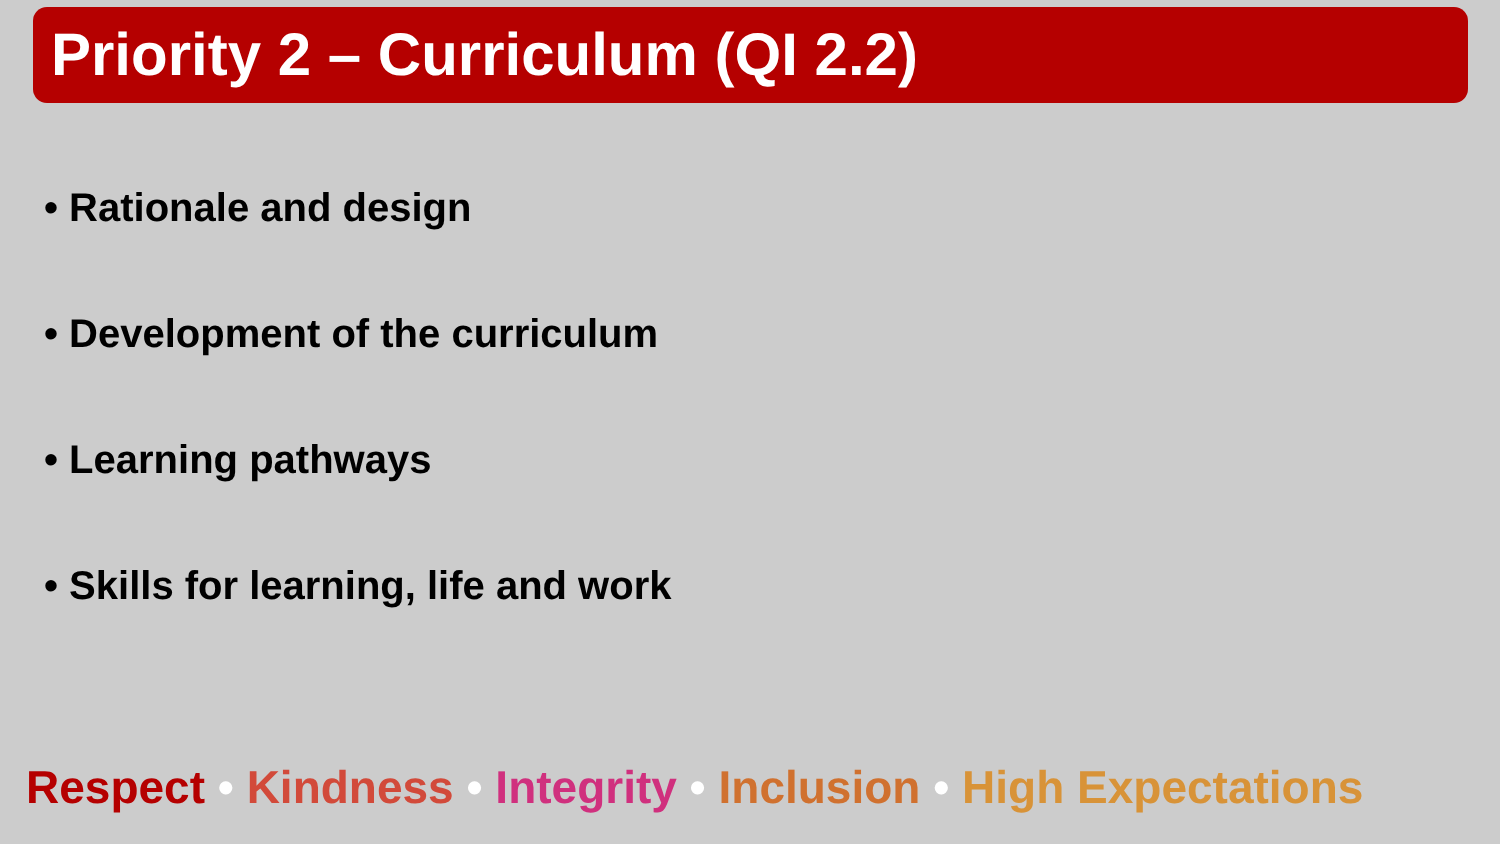Priority 2 – Curriculum (QI 2.2)
• Rationale and design
• Development of the curriculum
• Learning pathways
• Skills for learning, life and work
Respect • Kindness • Integrity • Inclusion • High Expectations